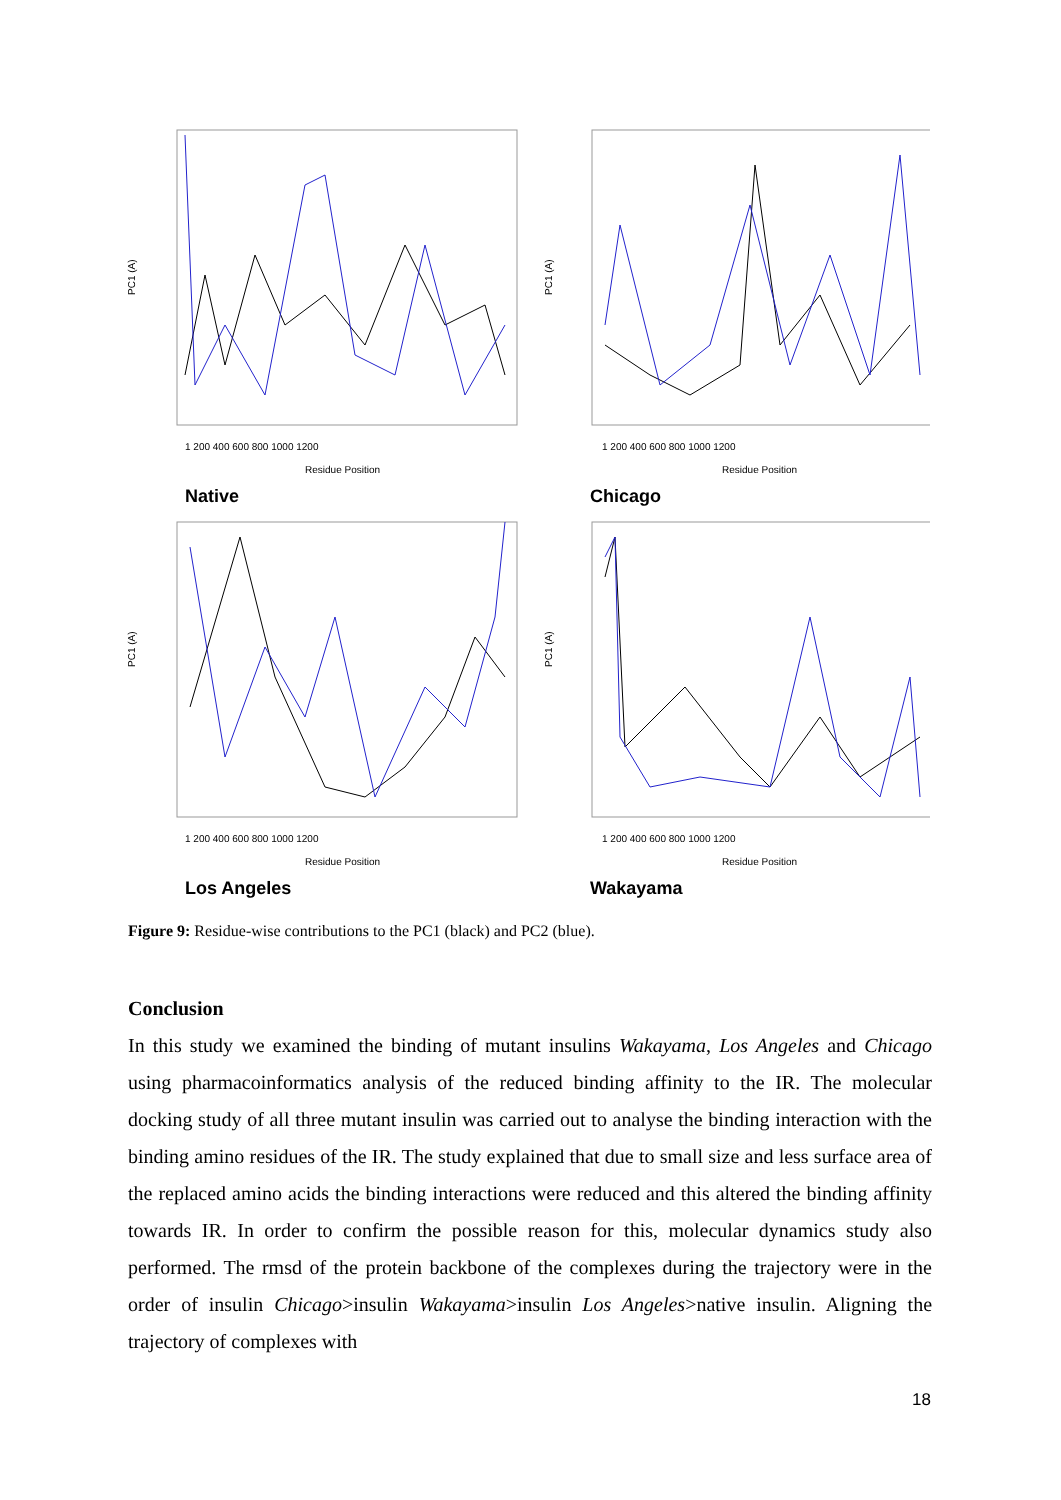PC1 (A)
1 200 400 600 800 1000 1200
Residue Position
Native
PC1 (A)
1 200 400 600 800 1000 1200
Residue Position
Chicago
PC1 (A)
1 200 400 600 800 1000 1200
Residue Position
Los Angeles
PC1 (A)
1 200 400 600 800 1000 1200
Residue Position
Wakayama
Figure 9: Residue-wise contributions to the PC1 (black) and PC2 (blue).
Conclusion
In this study we examined the binding of mutant insulins Wakayama, Los Angeles and Chicago using pharmacoinformatics analysis of the reduced binding affinity to the IR. The molecular docking study of all three mutant insulin was carried out to analyse the binding interaction with the binding amino residues of the IR. The study explained that due to small size and less surface area of the replaced amino acids the binding interactions were reduced and this altered the binding affinity towards IR. In order to confirm the possible reason for this, molecular dynamics study also performed. The rmsd of the protein backbone of the complexes during the trajectory were in the order of insulin Chicago>insulin Wakayama>insulin Los Angeles>native insulin. Aligning the trajectory of complexes with
18